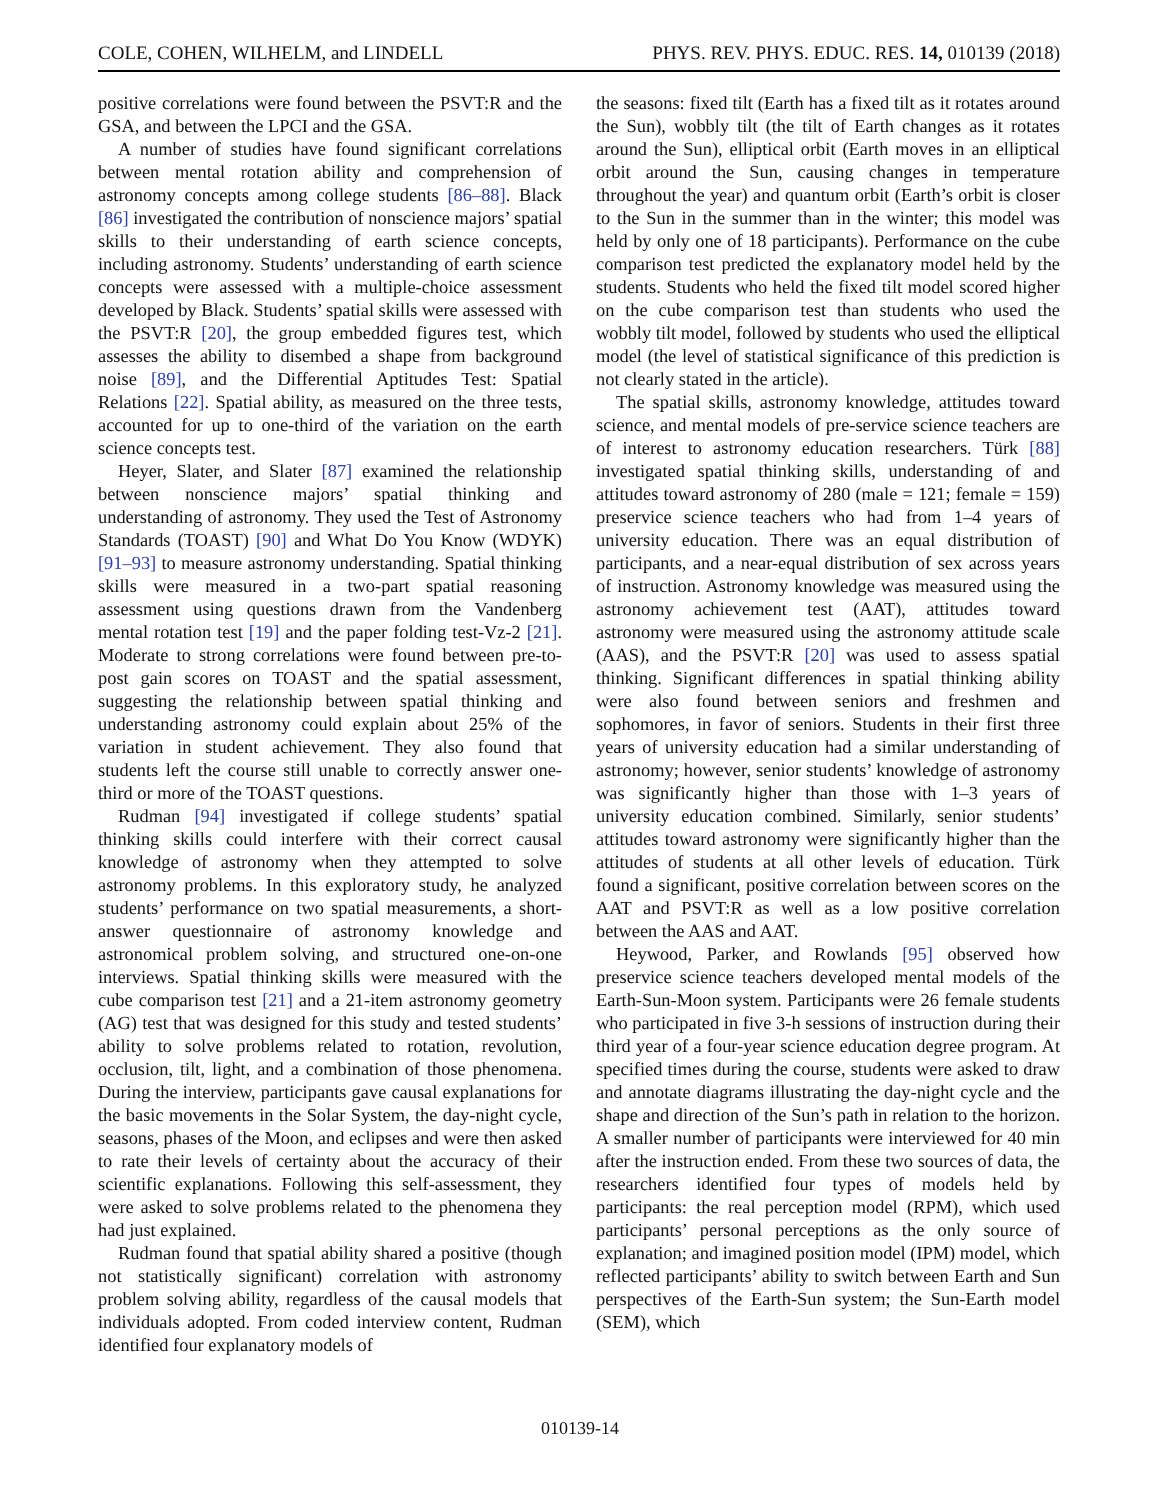COLE, COHEN, WILHELM, and LINDELL PHYS. REV. PHYS. EDUC. RES. 14, 010139 (2018)
positive correlations were found between the PSVT:R and the GSA, and between the LPCI and the GSA.
A number of studies have found significant correlations between mental rotation ability and comprehension of astronomy concepts among college students [86–88]. Black [86] investigated the contribution of nonscience majors’ spatial skills to their understanding of earth science concepts, including astronomy. Students’ understanding of earth science concepts were assessed with a multiple-choice assessment developed by Black. Students’ spatial skills were assessed with the PSVT:R [20], the group embedded figures test, which assesses the ability to disembed a shape from background noise [89], and the Differential Aptitudes Test: Spatial Relations [22]. Spatial ability, as measured on the three tests, accounted for up to one-third of the variation on the earth science concepts test.
Heyer, Slater, and Slater [87] examined the relationship between nonscience majors’ spatial thinking and understanding of astronomy. They used the Test of Astronomy Standards (TOAST) [90] and What Do You Know (WDYK) [91–93] to measure astronomy understanding. Spatial thinking skills were measured in a two-part spatial reasoning assessment using questions drawn from the Vandenberg mental rotation test [19] and the paper folding test-Vz-2 [21]. Moderate to strong correlations were found between pre-to-post gain scores on TOAST and the spatial assessment, suggesting the relationship between spatial thinking and understanding astronomy could explain about 25% of the variation in student achievement. They also found that students left the course still unable to correctly answer one-third or more of the TOAST questions.
Rudman [94] investigated if college students’ spatial thinking skills could interfere with their correct causal knowledge of astronomy when they attempted to solve astronomy problems. In this exploratory study, he analyzed students’ performance on two spatial measurements, a short-answer questionnaire of astronomy knowledge and astronomical problem solving, and structured one-on-one interviews. Spatial thinking skills were measured with the cube comparison test [21] and a 21-item astronomy geometry (AG) test that was designed for this study and tested students’ ability to solve problems related to rotation, revolution, occlusion, tilt, light, and a combination of those phenomena. During the interview, participants gave causal explanations for the basic movements in the Solar System, the day-night cycle, seasons, phases of the Moon, and eclipses and were then asked to rate their levels of certainty about the accuracy of their scientific explanations. Following this self-assessment, they were asked to solve problems related to the phenomena they had just explained.
Rudman found that spatial ability shared a positive (though not statistically significant) correlation with astronomy problem solving ability, regardless of the causal models that individuals adopted. From coded interview content, Rudman identified four explanatory models of
the seasons: fixed tilt (Earth has a fixed tilt as it rotates around the Sun), wobbly tilt (the tilt of Earth changes as it rotates around the Sun), elliptical orbit (Earth moves in an elliptical orbit around the Sun, causing changes in temperature throughout the year) and quantum orbit (Earth’s orbit is closer to the Sun in the summer than in the winter; this model was held by only one of 18 participants). Performance on the cube comparison test predicted the explanatory model held by the students. Students who held the fixed tilt model scored higher on the cube comparison test than students who used the wobbly tilt model, followed by students who used the elliptical model (the level of statistical significance of this prediction is not clearly stated in the article).
The spatial skills, astronomy knowledge, attitudes toward science, and mental models of pre-service science teachers are of interest to astronomy education researchers. Türk [88] investigated spatial thinking skills, understanding of and attitudes toward astronomy of 280 (male = 121; female = 159) preservice science teachers who had from 1–4 years of university education. There was an equal distribution of participants, and a near-equal distribution of sex across years of instruction. Astronomy knowledge was measured using the astronomy achievement test (AAT), attitudes toward astronomy were measured using the astronomy attitude scale (AAS), and the PSVT:R [20] was used to assess spatial thinking. Significant differences in spatial thinking ability were also found between seniors and freshmen and sophomores, in favor of seniors. Students in their first three years of university education had a similar understanding of astronomy; however, senior students’ knowledge of astronomy was significantly higher than those with 1–3 years of university education combined. Similarly, senior students’ attitudes toward astronomy were significantly higher than the attitudes of students at all other levels of education. Türk found a significant, positive correlation between scores on the AAT and PSVT:R as well as a low positive correlation between the AAS and AAT.
Heywood, Parker, and Rowlands [95] observed how preservice science teachers developed mental models of the Earth-Sun-Moon system. Participants were 26 female students who participated in five 3-h sessions of instruction during their third year of a four-year science education degree program. At specified times during the course, students were asked to draw and annotate diagrams illustrating the day-night cycle and the shape and direction of the Sun’s path in relation to the horizon. A smaller number of participants were interviewed for 40 min after the instruction ended. From these two sources of data, the researchers identified four types of models held by participants: the real perception model (RPM), which used participants’ personal perceptions as the only source of explanation; and imagined position model (IPM) model, which reflected participants’ ability to switch between Earth and Sun perspectives of the Earth-Sun system; the Sun-Earth model (SEM), which
010139-14